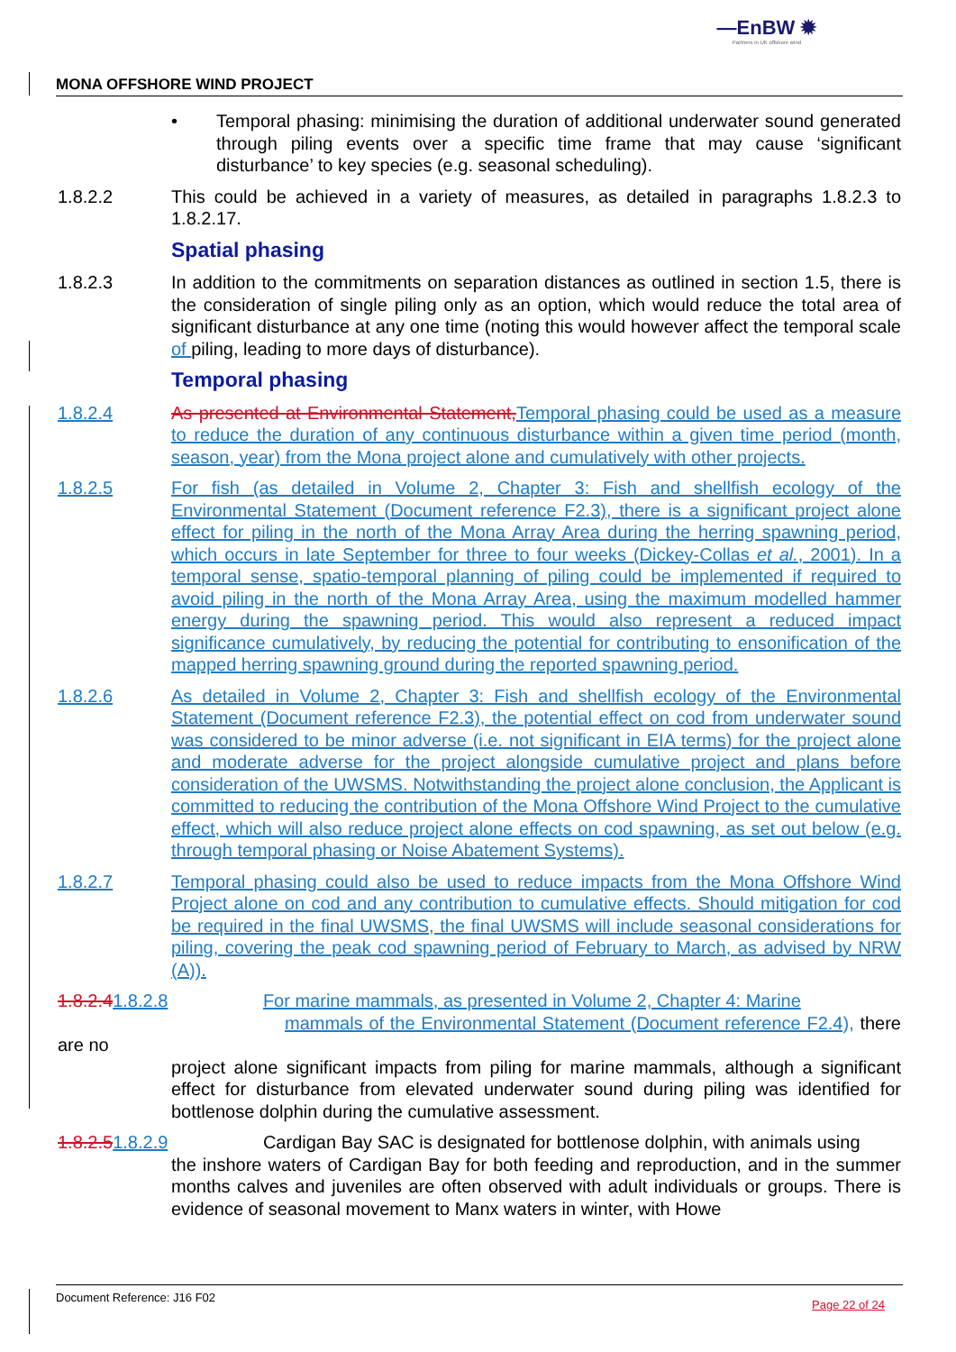—EnBW ✹
Partners in UK offshore wind
MONA OFFSHORE WIND PROJECT
• Temporal phasing: minimising the duration of additional underwater sound generated through piling events over a specific time frame that may cause ‘significant disturbance’ to key species (e.g. seasonal scheduling).
1.8.2.2 This could be achieved in a variety of measures, as detailed in paragraphs 1.8.2.3 to 1.8.2.17.
Spatial phasing
1.8.2.3 In addition to the commitments on separation distances as outlined in section 1.5, there is the consideration of single piling only as an option, which would reduce the total area of significant disturbance at any one time (noting this would however affect the temporal scale of piling, leading to more days of disturbance).
Temporal phasing
1.8.2.4 As presented at Environmental Statement, Temporal phasing could be used as a measure to reduce the duration of any continuous disturbance within a given time period (month, season, year) from the Mona project alone and cumulatively with other projects.
1.8.2.5 For fish (as detailed in Volume 2, Chapter 3: Fish and shellfish ecology of the Environmental Statement (Document reference F2.3), there is a significant project alone effect for piling in the north of the Mona Array Area during the herring spawning period, which occurs in late September for three to four weeks (Dickey-Collas et al., 2001). In a temporal sense, spatio-temporal planning of piling could be implemented if required to avoid piling in the north of the Mona Array Area, using the maximum modelled hammer energy during the spawning period. This would also represent a reduced impact significance cumulatively, by reducing the potential for contributing to ensonification of the mapped herring spawning ground during the reported spawning period.
1.8.2.6 As detailed in Volume 2, Chapter 3: Fish and shellfish ecology of the Environmental Statement (Document reference F2.3), the potential effect on cod from underwater sound was considered to be minor adverse (i.e. not significant in EIA terms) for the project alone and moderate adverse for the project alongside cumulative project and plans before consideration of the UWSMS. Notwithstanding the project alone conclusion, the Applicant is committed to reducing the contribution of the Mona Offshore Wind Project to the cumulative effect, which will also reduce project alone effects on cod spawning, as set out below (e.g. through temporal phasing or Noise Abatement Systems).
1.8.2.7 Temporal phasing could also be used to reduce impacts from the Mona Offshore Wind Project alone on cod and any contribution to cumulative effects. Should mitigation for cod be required in the final UWSMS, the final UWSMS will include seasonal considerations for piling, covering the peak cod spawning period of February to March, as advised by NRW (A)).
1.8.2.41.8.2.8 For marine mammals, as presented in Volume 2, Chapter 4: Marine
mammals of the Environmental Statement (Document reference F2.4), there are no
project alone significant impacts from piling for marine mammals, although a significant effect for disturbance from elevated underwater sound during piling was identified for bottlenose dolphin during the cumulative assessment.
1.8.2.51.8.2.9 Cardigan Bay SAC is designated for bottlenose dolphin, with animals using
the inshore waters of Cardigan Bay for both feeding and reproduction, and in the summer months calves and juveniles are often observed with adult individuals or groups. There is evidence of seasonal movement to Manx waters in winter, with Howe
Document Reference: J16 F02
Page 22 of 24